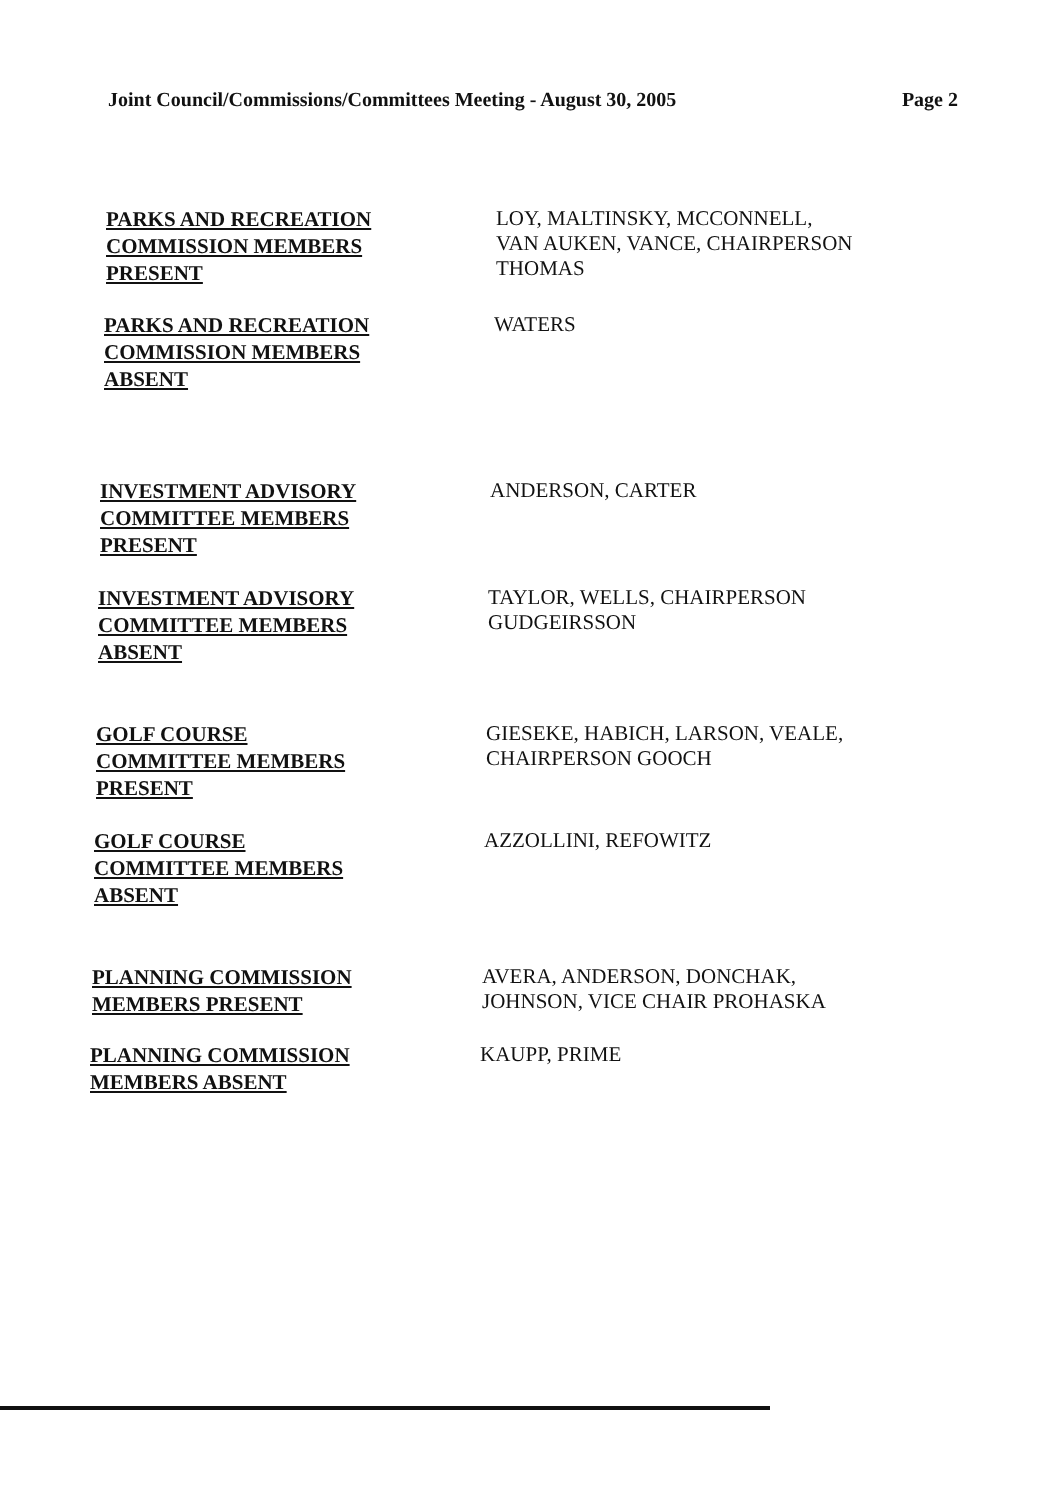Joint Council/Commissions/Committees Meeting - August 30, 2005 Page 2
PARKS AND RECREATION
COMMISSION MEMBERS
PRESENT
LOY, MALTINSKY, MCCONNELL,
VAN AUKEN, VANCE, CHAIRPERSON
THOMAS
PARKS AND RECREATION
COMMISSION MEMBERS
ABSENT
WATERS
INVESTMENT ADVISORY
COMMITTEE MEMBERS
PRESENT
ANDERSON, CARTER
INVESTMENT ADVISORY
COMMITTEE MEMBERS
ABSENT
TAYLOR, WELLS, CHAIRPERSON
GUDGEIRSSON
GOLF COURSE
COMMITTEE MEMBERS
PRESENT
GIESEKE, HABICH, LARSON, VEALE,
CHAIRPERSON GOOCH
GOLF COURSE
COMMITTEE MEMBERS
ABSENT
AZZOLLINI, REFOWITZ
PLANNING COMMISSION
MEMBERS PRESENT
AVERA, ANDERSON, DONCHAK,
JOHNSON, VICE CHAIR PROHASKA
PLANNING COMMISSION
MEMBERS ABSENT
KAUPP, PRIME